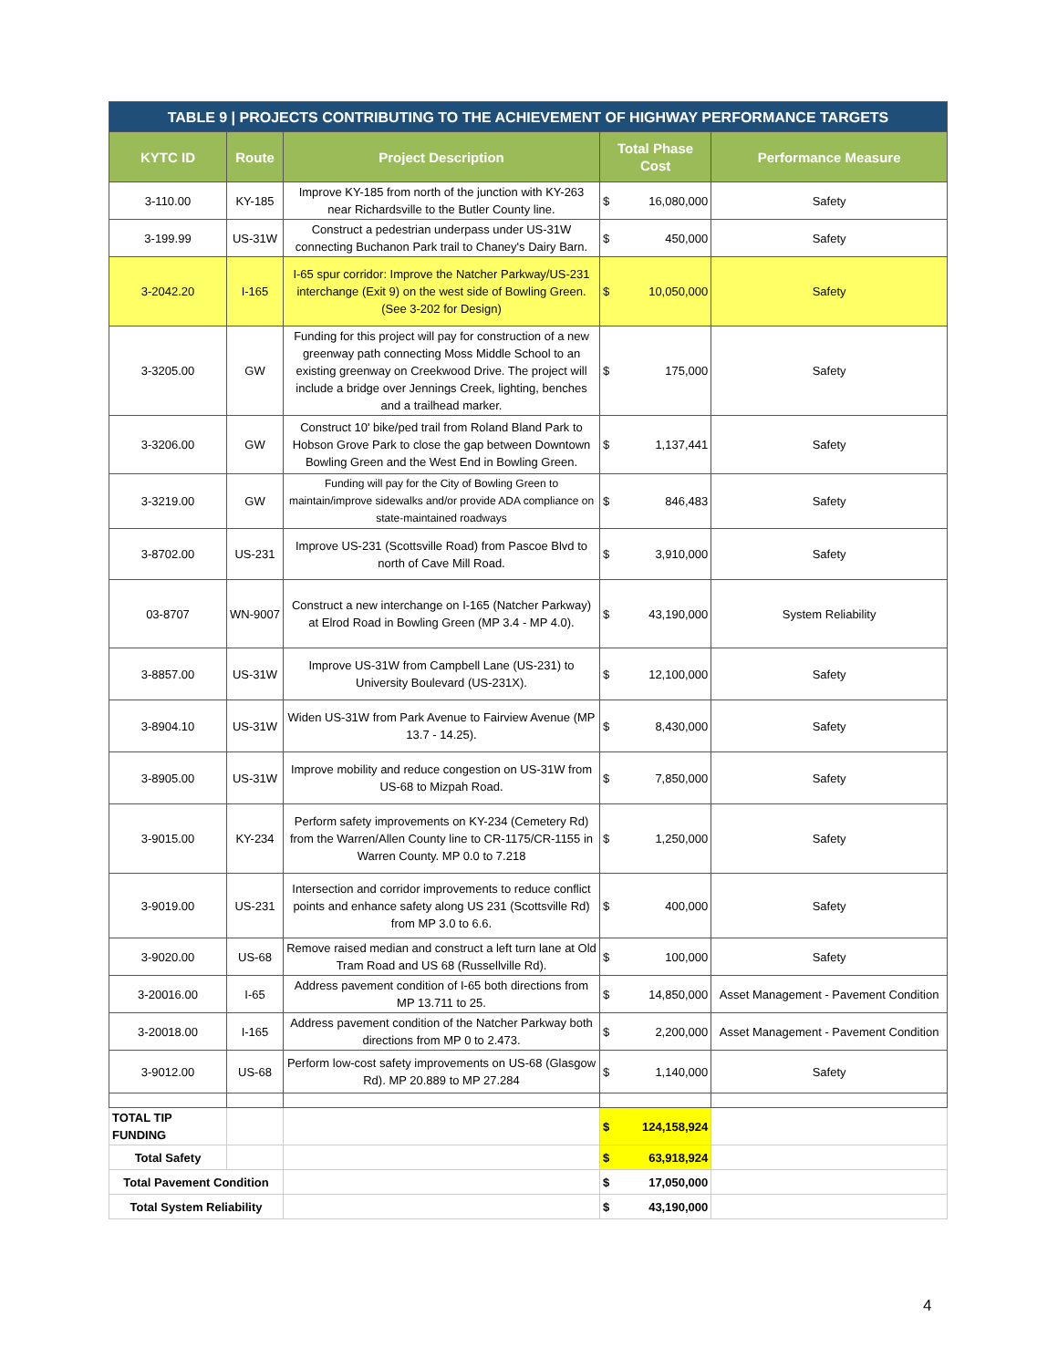| TABLE 9 / PROJECTS CONTRIBUTING TO THE ACHIEVEMENT OF HIGHWAY PERFORMANCE TARGETS | | | | | |
| --- | --- | --- | --- | --- | --- |
| KYTC ID | Route | Project Description | Total Phase Cost | | Performance Measure |
| 3-110.00 | KY-185 | Improve KY-185 from north of the junction with KY-263 near Richardsville to the Butler County line. | $ | 16,080,000 | Safety |
| 3-199.99 | US-31W | Construct a pedestrian underpass under US-31W connecting Buchanon Park trail to Chaney's Dairy Barn. | $ | 450,000 | Safety |
| 3-2042.20 | I-165 | I-65 spur corridor: Improve the Natcher Parkway/US-231 interchange (Exit 9) on the west side of Bowling Green. (See 3-202 for Design) | $ | 10,050,000 | Safety |
| 3-3205.00 | GW | Funding for this project will pay for construction of a new greenway path connecting Moss Middle School to an existing greenway on Creekwood Drive. The project will include a bridge over Jennings Creek, lighting, benches and a trailhead marker. | $ | 175,000 | Safety |
| 3-3206.00 | GW | Construct 10' bike/ped trail from Roland Bland Park to Hobson Grove Park to close the gap between Downtown Bowling Green and the West End in Bowling Green. | $ | 1,137,441 | Safety |
| 3-3219.00 | GW | Funding will pay for the City of Bowling Green to maintain/improve sidewalks and/or provide ADA compliance on state-maintained roadways | $ | 846,483 | Safety |
| 3-8702.00 | US-231 | Improve US-231 (Scottsville Road) from Pascoe Blvd to north of Cave Mill Road. | $ | 3,910,000 | Safety |
| 03-8707 | WN-9007 | Construct a new interchange on I-165 (Natcher Parkway) at Elrod Road in Bowling Green (MP 3.4 - MP 4.0). | $ | 43,190,000 | System Reliability |
| 3-8857.00 | US-31W | Improve US-31W from Campbell Lane (US-231) to University Boulevard (US-231X). | $ | 12,100,000 | Safety |
| 3-8904.10 | US-31W | Widen US-31W from Park Avenue to Fairview Avenue (MP 13.7 - 14.25). | $ | 8,430,000 | Safety |
| 3-8905.00 | US-31W | Improve mobility and reduce congestion on US-31W from US-68 to Mizpah Road. | $ | 7,850,000 | Safety |
| 3-9015.00 | KY-234 | Perform safety improvements on KY-234 (Cemetery Rd) from the Warren/Allen County line to CR-1175/CR-1155 in Warren County. MP 0.0 to 7.218 | $ | 1,250,000 | Safety |
| 3-9019.00 | US-231 | Intersection and corridor improvements to reduce conflict points and enhance safety along US 231 (Scottsville Rd) from MP 3.0 to 6.6. | $ | 400,000 | Safety |
| 3-9020.00 | US-68 | Remove raised median and construct a left turn lane at Old Tram Road and US 68 (Russellville Rd). | $ | 100,000 | Safety |
| 3-20016.00 | I-65 | Address pavement condition of I-65 both directions from MP 13.711 to 25. | $ | 14,850,000 | Asset Management - Pavement Condition |
| 3-20018.00 | I-165 | Address pavement condition of the Natcher Parkway both directions from MP 0 to 2.473. | $ | 2,200,000 | Asset Management - Pavement Condition |
| 3-9012.00 | US-68 | Perform low-cost safety improvements on US-68 (Glasgow Rd). MP 20.889 to MP 27.284 | $ | 1,140,000 | Safety |
| TOTAL TIP FUNDING | | | $ | 124,158,924 | |
| Total Safety | | | $ | 63,918,924 | |
| Total Pavement Condition | | | $ | 17,050,000 | |
| Total System Reliability | | | $ | 43,190,000 | |
4